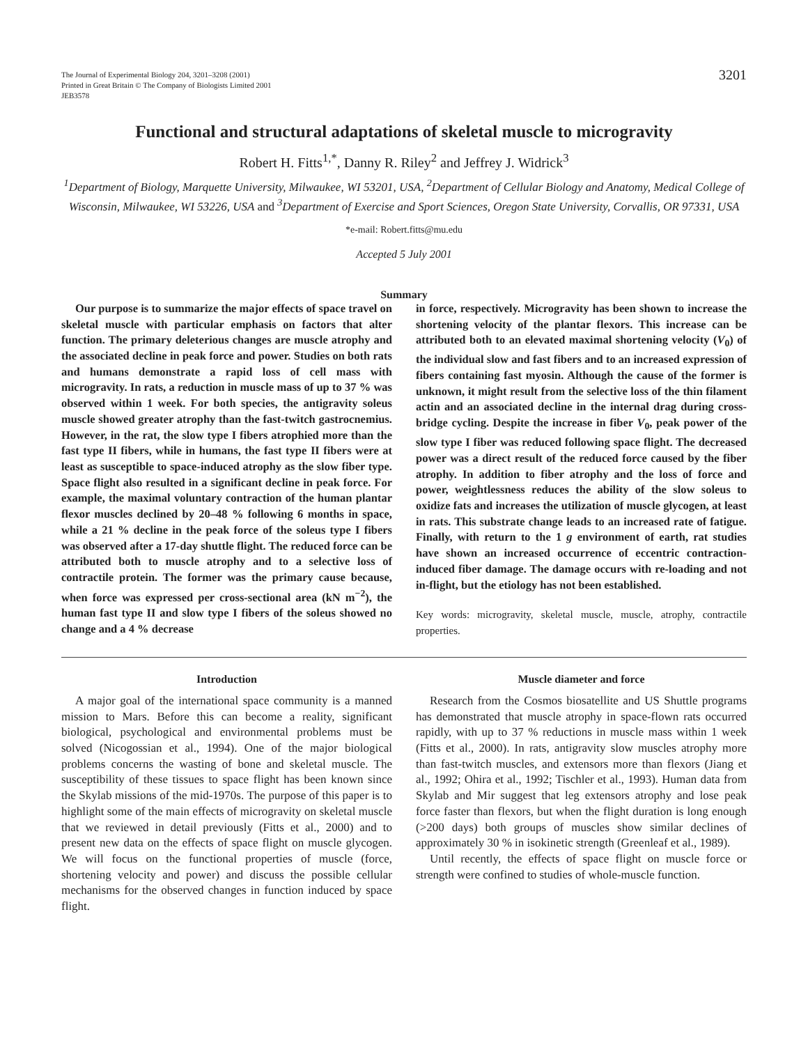The Journal of Experimental Biology 204, 3201–3208 (2001)
Printed in Great Britain © The Company of Biologists Limited 2001
JEB3578
3201
Functional and structural adaptations of skeletal muscle to microgravity
Robert H. Fitts<sup>1,*</sup>, Danny R. Riley<sup>2</sup> and Jeffrey J. Widrick<sup>3</sup>
<sup>1</sup> Department of Biology, Marquette University, Milwaukee, WI 53201, USA, <sup>2</sup>Department of Cellular Biology and Anatomy, Medical College of Wisconsin, Milwaukee, WI 53226, USA and <sup>3</sup>Department of Exercise and Sport Sciences, Oregon State University, Corvallis, OR 97331, USA
*e-mail: Robert.fitts@mu.edu
Accepted 5 July 2001
Summary
Our purpose is to summarize the major effects of space travel on skeletal muscle with particular emphasis on factors that alter function. The primary deleterious changes are muscle atrophy and the associated decline in peak force and power. Studies on both rats and humans demonstrate a rapid loss of cell mass with microgravity. In rats, a reduction in muscle mass of up to 37 % was observed within 1 week. For both species, the antigravity soleus muscle showed greater atrophy than the fast-twitch gastrocnemius. However, in the rat, the slow type I fibers atrophied more than the fast type II fibers, while in humans, the fast type II fibers were at least as susceptible to space-induced atrophy as the slow fiber type. Space flight also resulted in a significant decline in peak force. For example, the maximal voluntary contraction of the human plantar flexor muscles declined by 20–48 % following 6 months in space, while a 21 % decline in the peak force of the soleus type I fibers was observed after a 17-day shuttle flight. The reduced force can be attributed both to muscle atrophy and to a selective loss of contractile protein. The former was the primary cause because, when force was expressed per cross-sectional area (kN m<sup>−2</sup>), the human fast type II and slow type I fibers of the soleus showed no change and a 4 % decrease
in force, respectively. Microgravity has been shown to increase the shortening velocity of the plantar flexors. This increase can be attributed both to an elevated maximal shortening velocity (V<sub>0</sub>) of the individual slow and fast fibers and to an increased expression of fibers containing fast myosin. Although the cause of the former is unknown, it might result from the selective loss of the thin filament actin and an associated decline in the internal drag during cross-bridge cycling. Despite the increase in fiber V<sub>0</sub>, peak power of the slow type I fiber was reduced following space flight. The decreased power was a direct result of the reduced force caused by the fiber atrophy. In addition to fiber atrophy and the loss of force and power, weightlessness reduces the ability of the slow soleus to oxidize fats and increases the utilization of muscle glycogen, at least in rats. This substrate change leads to an increased rate of fatigue. Finally, with return to the 1 g environment of earth, rat studies have shown an increased occurrence of eccentric contraction-induced fiber damage. The damage occurs with re-loading and not in-flight, but the etiology has not been established.
Key words: microgravity, skeletal muscle, muscle, atrophy, contractile properties.
Introduction
A major goal of the international space community is a manned mission to Mars. Before this can become a reality, significant biological, psychological and environmental problems must be solved (Nicogossian et al., 1994). One of the major biological problems concerns the wasting of bone and skeletal muscle. The susceptibility of these tissues to space flight has been known since the Skylab missions of the mid-1970s. The purpose of this paper is to highlight some of the main effects of microgravity on skeletal muscle that we reviewed in detail previously (Fitts et al., 2000) and to present new data on the effects of space flight on muscle glycogen. We will focus on the functional properties of muscle (force, shortening velocity and power) and discuss the possible cellular mechanisms for the observed changes in function induced by space flight.
Muscle diameter and force
Research from the Cosmos biosatellite and US Shuttle programs has demonstrated that muscle atrophy in space-flown rats occurred rapidly, with up to 37 % reductions in muscle mass within 1 week (Fitts et al., 2000). In rats, antigravity slow muscles atrophy more than fast-twitch muscles, and extensors more than flexors (Jiang et al., 1992; Ohira et al., 1992; Tischler et al., 1993). Human data from Skylab and Mir suggest that leg extensors atrophy and lose peak force faster than flexors, but when the flight duration is long enough (>200 days) both groups of muscles show similar declines of approximately 30 % in isokinetic strength (Greenleaf et al., 1989).
Until recently, the effects of space flight on muscle force or strength were confined to studies of whole-muscle function.